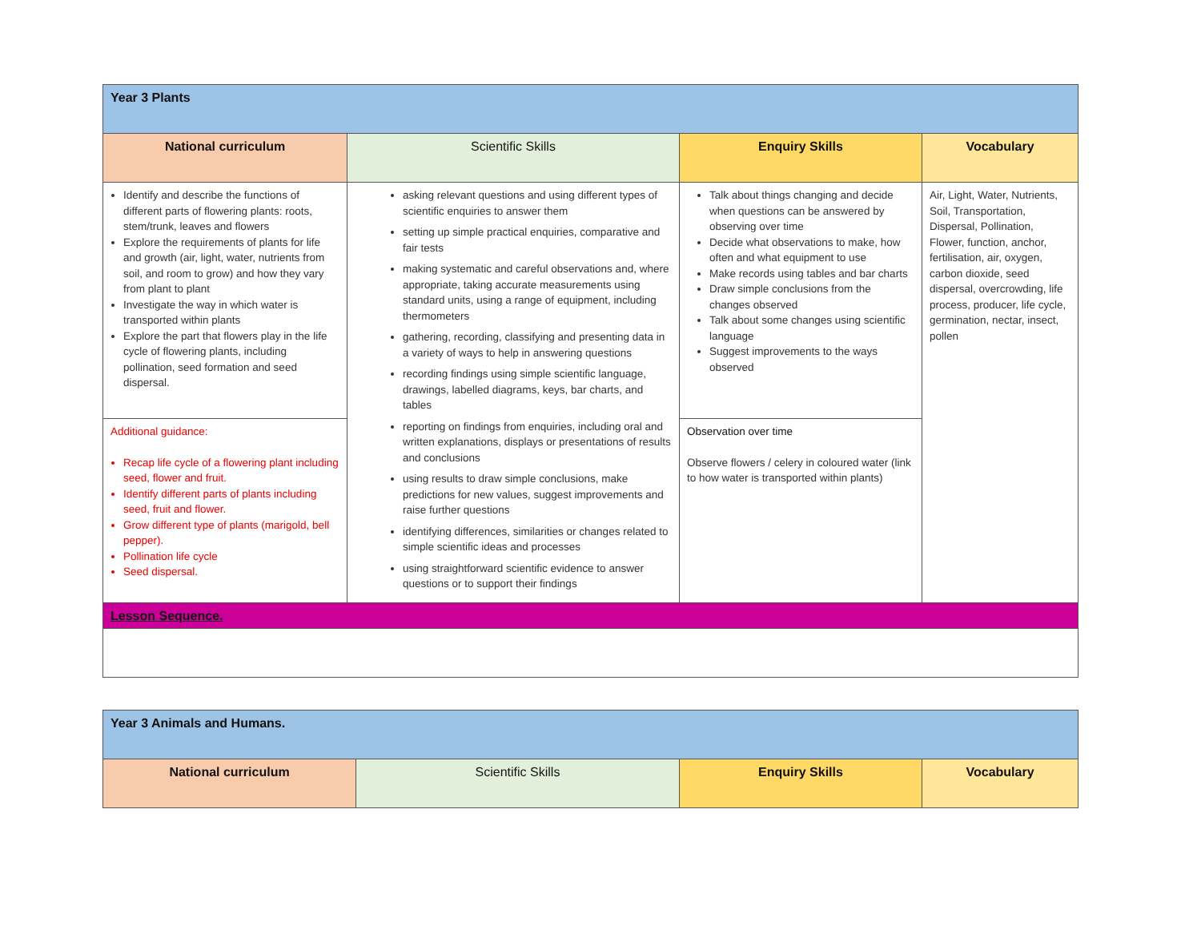| Year 3 Plants | | | |
| --- | --- | --- | --- |
| National curriculum | Scientific Skills | Enquiry Skills | Vocabulary |
| Identify and describe the functions of different parts of flowering plants: roots, stem/trunk, leaves and flowers Explore the requirements of plants for life and growth (air, light, water, nutrients from soil, and room to grow) and how they vary from plant to plant Investigate the way in which water is transported within plants Explore the part that flowers play in the life cycle of flowering plants, including pollination, seed formation and seed dispersal. | asking relevant questions and using different types of scientific enquiries to answer them setting up simple practical enquiries, comparative and fair tests making systematic and careful observations and, where appropriate, taking accurate measurements using standard units, using a range of equipment, including thermometers gathering, recording, classifying and presenting data in a variety of ways to help in answering questions recording findings using simple scientific language, drawings, labelled diagrams, keys, bar charts, and tables reporting on findings from enquiries, including oral and written explanations, displays or presentations of results and conclusions using results to draw simple conclusions, make predictions for new values, suggest improvements and raise further questions identifying differences, similarities or changes related to simple scientific ideas and processes using straightforward scientific evidence to answer questions or to support their findings | Talk about things changing and decide when questions can be answered by observing over time Decide what observations to make, how often and what equipment to use Make records using tables and bar charts Draw simple conclusions from the changes observed Talk about some changes using scientific language Suggest improvements to the ways observed | Air, Light, Water, Nutrients, Soil, Transportation, Dispersal, Pollination, Flower, function, anchor, fertilisation, air, oxygen, carbon dioxide, seed dispersal, overcrowding, life process, producer, life cycle, germination, nectar, insect, pollen |
| Additional guidance: Recap life cycle of a flowering plant including seed, flower and fruit. Identify different parts of plants including seed, fruit and flower. Grow different type of plants (marigold, bell pepper). Pollination life cycle Seed dispersal. | | Observation over time Observe flowers / celery in coloured water (link to how water is transported within plants) | |
| Lesson Sequence. | | | |
| Year 3 Animals and Humans. | | | |
| --- | --- | --- | --- |
| National curriculum | Scientific Skills | Enquiry Skills | Vocabulary |